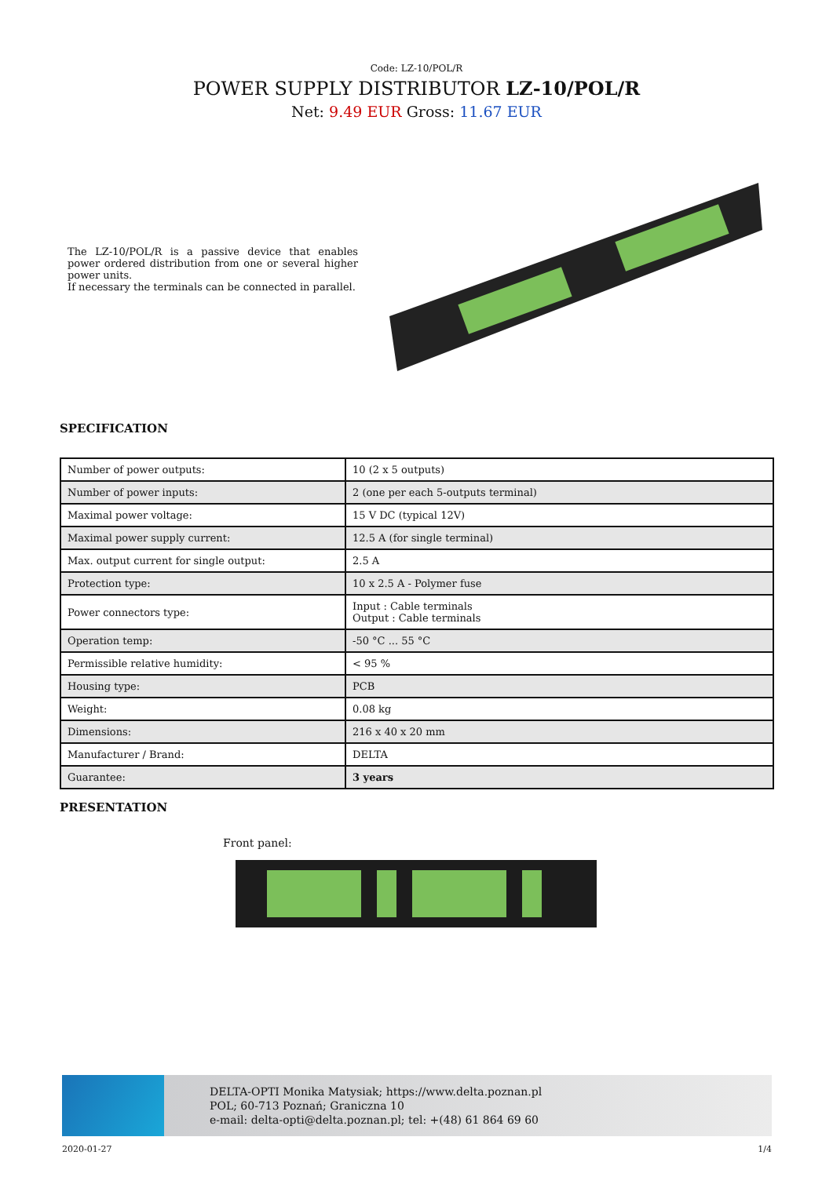Code: LZ-10/POL/R
POWER SUPPLY DISTRIBUTOR LZ-10/POL/R
Net: 9.49 EUR Gross: 11.67 EUR
The LZ-10/POL/R is a passive device that enables power ordered distribution from one or several higher power units.
If necessary the terminals can be connected in parallel.
SPECIFICATION
| Number of power outputs: | 10 (2 x 5 outputs) |
| Number of power inputs: | 2 (one per each 5-outputs terminal) |
| Maximal power voltage: | 15 V DC (typical 12V) |
| Maximal power supply current: | 12.5 A (for single terminal) |
| Max. output current for single output: | 2.5 A |
| Protection type: | 10 x 2.5 A - Polymer fuse |
| Power connectors type: | Input : Cable terminals Output : Cable terminals |
| Operation temp: | -50 °C ... 55 °C |
| Permissible relative humidity: | < 95 % |
| Housing type: | PCB |
| Weight: | 0.08 kg |
| Dimensions: | 216 x 40 x 20 mm |
| Manufacturer / Brand: | DELTA |
| Guarantee: | 3 years |
PRESENTATION
Front panel:
DELTA-OPTI Monika Matysiak; https://www.delta.poznan.pl
POL; 60-713 Poznań; Graniczna 10
e-mail: delta-opti@delta.poznan.pl; tel: +(48) 61 864 69 60
2020-01-27 1/4